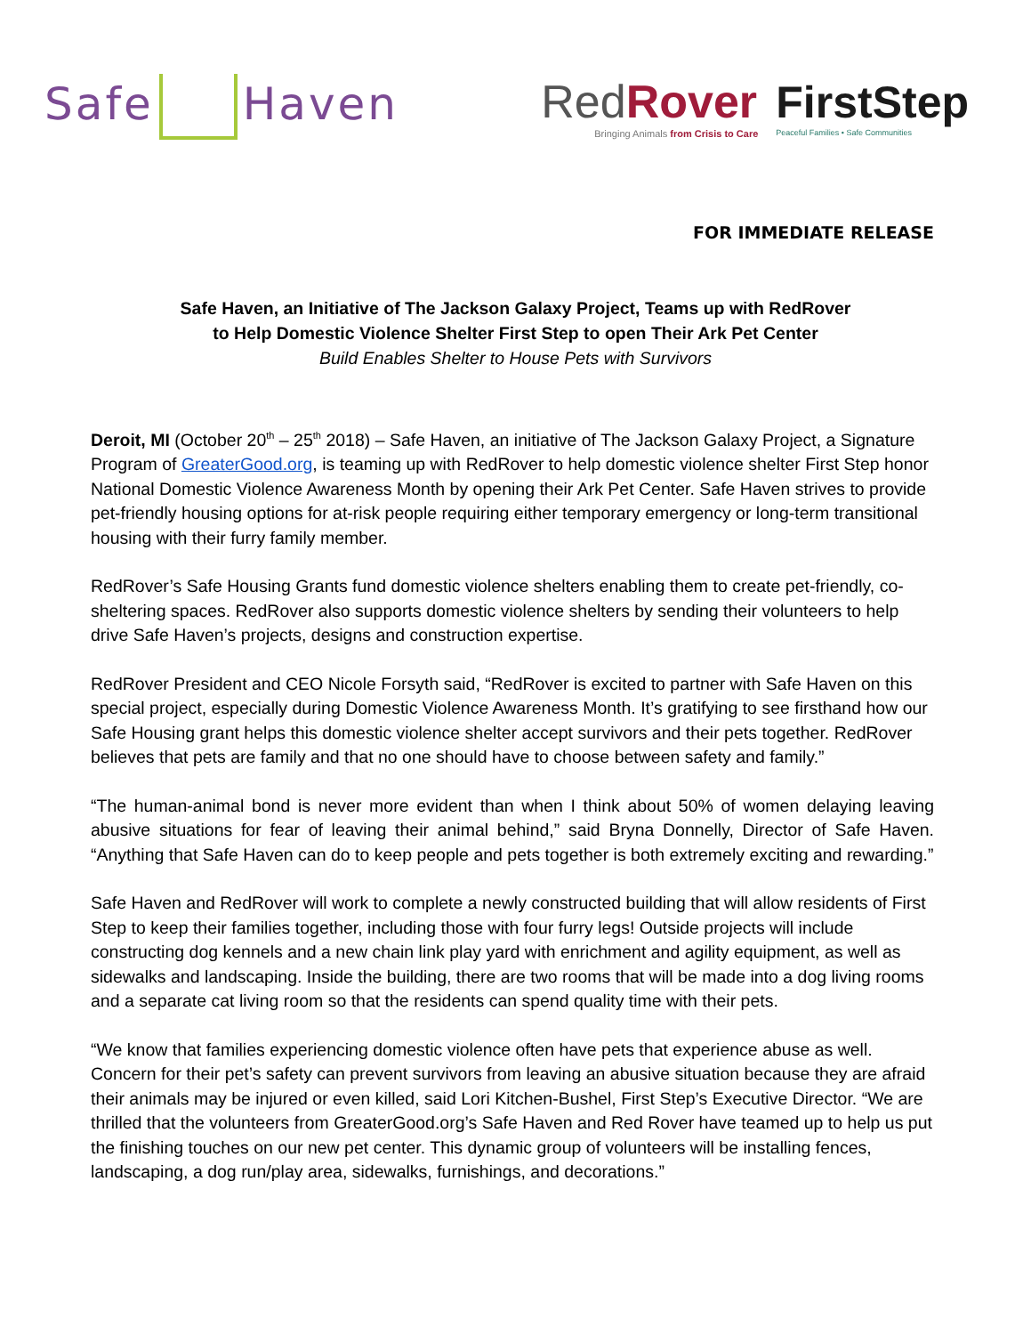Safe Haven
RedRover
Bringing Animals from Crisis to Care
FirstStep
Peaceful Families • Safe Communities
FOR IMMEDIATE RELEASE
Safe Haven, an Initiative of The Jackson Galaxy Project, Teams up with RedRover
to Help Domestic Violence Shelter First Step to open Their Ark Pet Center
Build Enables Shelter to House Pets with Survivors
Deroit, MI (October 20<sup>th</sup> – 25<sup>th</sup> 2018) – Safe Haven, an initiative of The Jackson Galaxy Project, a Signature Program of GreaterGood.org, is teaming up with RedRover to help domestic violence shelter First Step honor National Domestic Violence Awareness Month by opening their Ark Pet Center. Safe Haven strives to provide pet-friendly housing options for at-risk people requiring either temporary emergency or long-term transitional housing with their furry family member.
RedRover’s Safe Housing Grants fund domestic violence shelters enabling them to create pet-friendly, co-sheltering spaces. RedRover also supports domestic violence shelters by sending their volunteers to help drive Safe Haven’s projects, designs and construction expertise.
RedRover President and CEO Nicole Forsyth said, “RedRover is excited to partner with Safe Haven on this special project, especially during Domestic Violence Awareness Month. It’s gratifying to see firsthand how our Safe Housing grant helps this domestic violence shelter accept survivors and their pets together. RedRover believes that pets are family and that no one should have to choose between safety and family.”
“The human-animal bond is never more evident than when I think about 50% of women delaying leaving abusive situations for fear of leaving their animal behind,” said Bryna Donnelly, Director of Safe Haven. “Anything that Safe Haven can do to keep people and pets together is both extremely exciting and rewarding.”
Safe Haven and RedRover will work to complete a newly constructed building that will allow residents of First Step to keep their families together, including those with four furry legs! Outside projects will include constructing dog kennels and a new chain link play yard with enrichment and agility equipment, as well as sidewalks and landscaping. Inside the building, there are two rooms that will be made into a dog living rooms and a separate cat living room so that the residents can spend quality time with their pets.
“We know that families experiencing domestic violence often have pets that experience abuse as well. Concern for their pet’s safety can prevent survivors from leaving an abusive situation because they are afraid their animals may be injured or even killed, said Lori Kitchen-Bushel, First Step’s Executive Director. “We are thrilled that the volunteers from GreaterGood.org’s Safe Haven and Red Rover have teamed up to help us put the finishing touches on our new pet center. This dynamic group of volunteers will be installing fences, landscaping, a dog run/play area, sidewalks, furnishings, and decorations.”